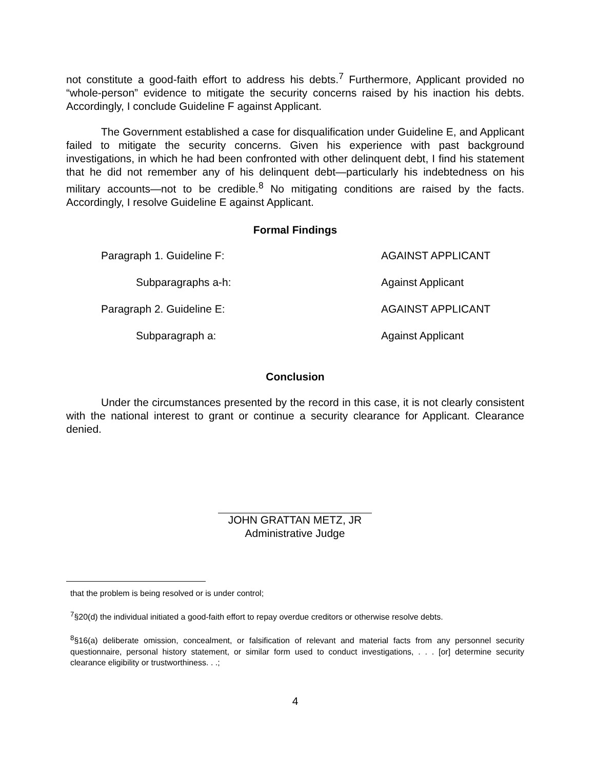not constitute a good-faith effort to address his debts.<sup>7</sup> Furthermore, Applicant provided no “whole-person” evidence to mitigate the security concerns raised by his inaction his debts. Accordingly, I conclude Guideline F against Applicant.
The Government established a case for disqualification under Guideline E, and Applicant failed to mitigate the security concerns. Given his experience with past background investigations, in which he had been confronted with other delinquent debt, I find his statement that he did not remember any of his delinquent debt—particularly his indebtedness on his military accounts—not to be credible.<sup>8</sup> No mitigating conditions are raised by the facts. Accordingly, I resolve Guideline E against Applicant.
Formal Findings
Paragraph 1. Guideline F: AGAINST APPLICANT
Subparagraphs a-h: Against Applicant
Paragraph 2. Guideline E: AGAINST APPLICANT
Subparagraph a: Against Applicant
Conclusion
Under the circumstances presented by the record in this case, it is not clearly consistent with the national interest to grant or continue a security clearance for Applicant. Clearance denied.
JOHN GRATTAN METZ, JR
Administrative Judge
that the problem is being resolved or is under control;
<sup>7</sup> §20(d) the individual initiated a good-faith effort to repay overdue creditors or otherwise resolve debts.
<sup>8</sup> §16(a) deliberate omission, concealment, or falsification of relevant and material facts from any personnel security questionnaire, personal history statement, or similar form used to conduct investigations, . . . [or] determine security clearance eligibility or trustworthiness. . .;
4